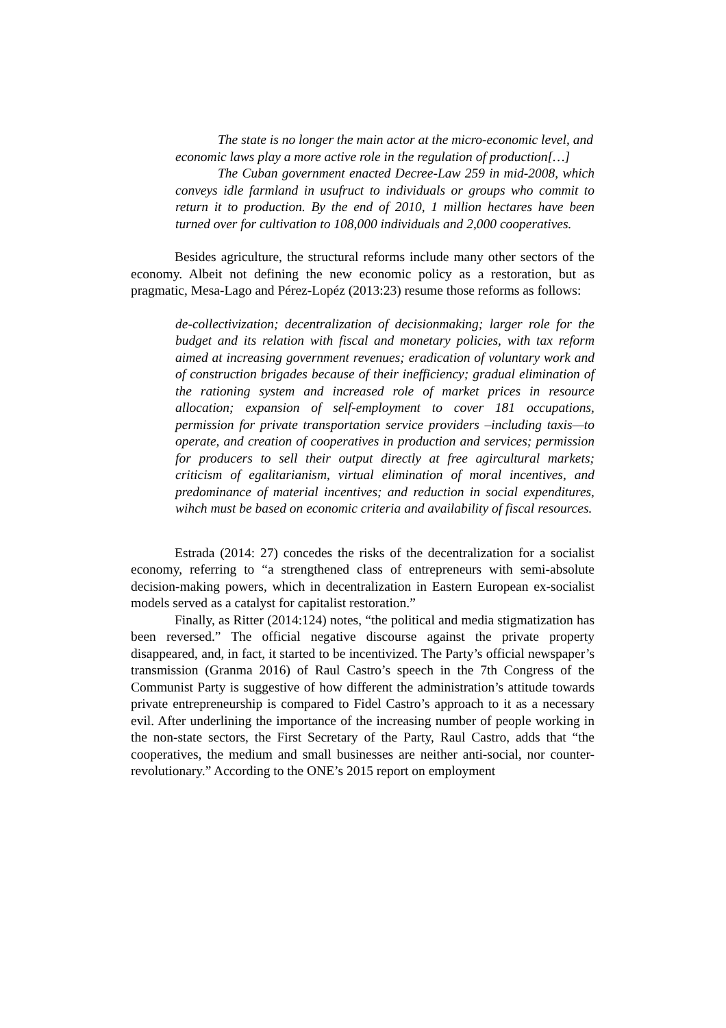The state is no longer the main actor at the micro-economic level, and economic laws play a more active role in the regulation of production[…]
The Cuban government enacted Decree-Law 259 in mid-2008, which conveys idle farmland in usufruct to individuals or groups who commit to return it to production. By the end of 2010, 1 million hectares have been turned over for cultivation to 108,000 individuals and 2,000 cooperatives.
Besides agriculture, the structural reforms include many other sectors of the economy. Albeit not defining the new economic policy as a restoration, but as pragmatic, Mesa-Lago and Pérez-Lopéz (2013:23) resume those reforms as follows:
de-collectivization; decentralization of decisionmaking; larger role for the budget and its relation with fiscal and monetary policies, with tax reform aimed at increasing government revenues; eradication of voluntary work and of construction brigades because of their inefficiency; gradual elimination of the rationing system and increased role of market prices in resource allocation; expansion of self-employment to cover 181 occupations, permission for private transportation service providers –including taxis—to operate, and creation of cooperatives in production and services; permission for producers to sell their output directly at free agircultural markets; criticism of egalitarianism, virtual elimination of moral incentives, and predominance of material incentives; and reduction in social expenditures, wihch must be based on economic criteria and availability of fiscal resources.
Estrada (2014: 27) concedes the risks of the decentralization for a socialist economy, referring to “a strengthened class of entrepreneurs with semi-absolute decision-making powers, which in decentralization in Eastern European ex-socialist models served as a catalyst for capitalist restoration.”
Finally, as Ritter (2014:124) notes, “the political and media stigmatization has been reversed.” The official negative discourse against the private property disappeared, and, in fact, it started to be incentivized. The Party’s official newspaper’s transmission (Granma 2016) of Raul Castro’s speech in the 7th Congress of the Communist Party is suggestive of how different the administration’s attitude towards private entrepreneurship is compared to Fidel Castro’s approach to it as a necessary evil. After underlining the importance of the increasing number of people working in the non-state sectors, the First Secretary of the Party, Raul Castro, adds that “the cooperatives, the medium and small businesses are neither anti-social, nor counter-revolutionary.” According to the ONE’s 2015 report on employment